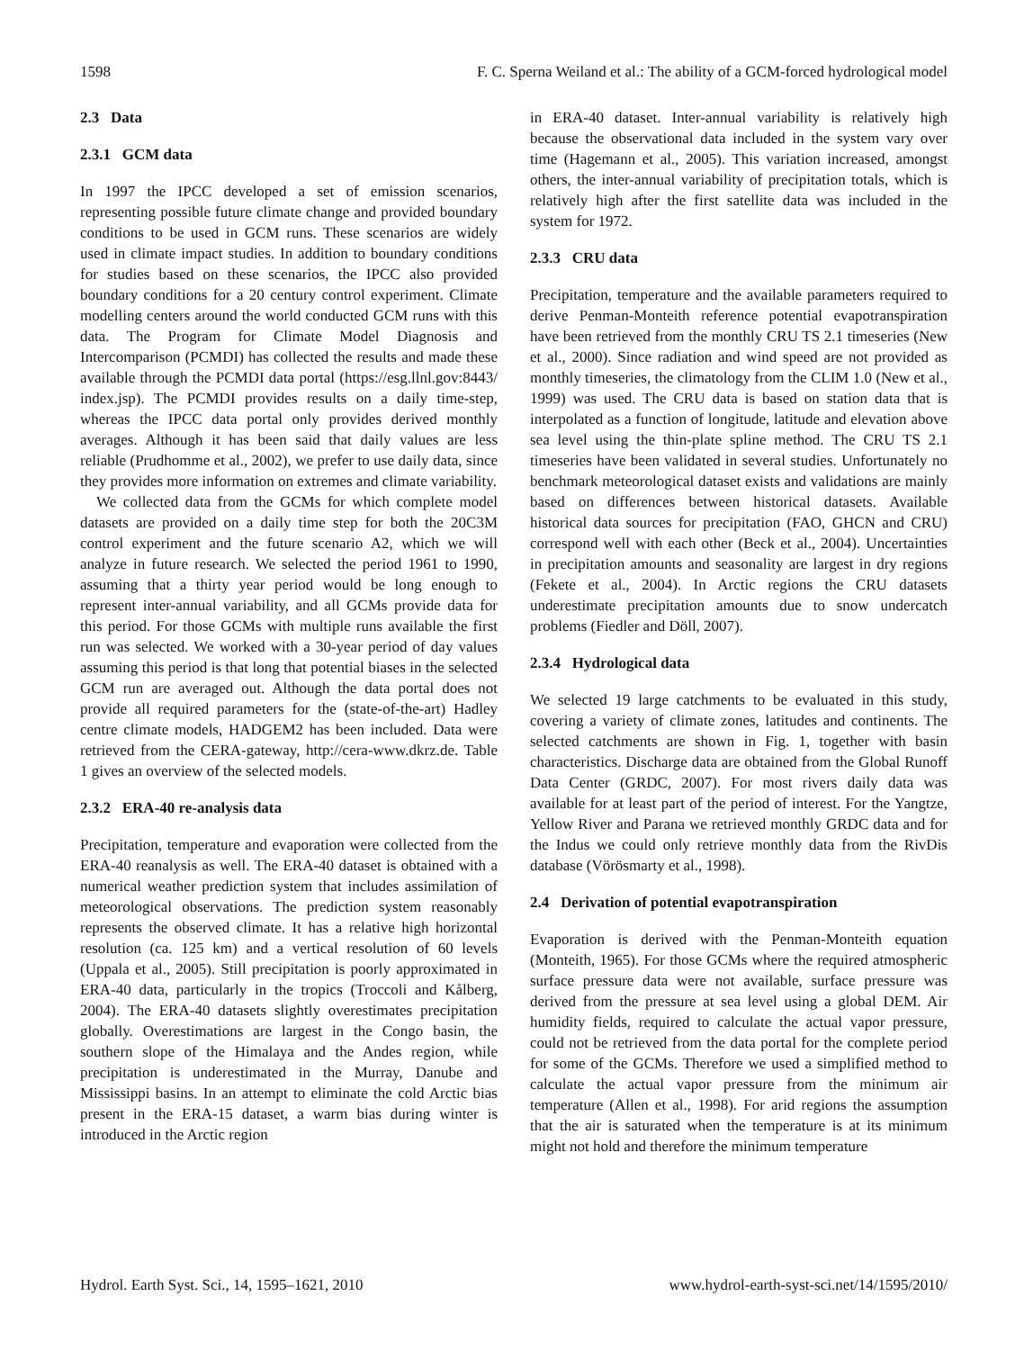1598 F. C. Sperna Weiland et al.: The ability of a GCM-forced hydrological model
2.3 Data
2.3.1 GCM data
In 1997 the IPCC developed a set of emission scenarios, representing possible future climate change and provided boundary conditions to be used in GCM runs. These scenarios are widely used in climate impact studies. In addition to boundary conditions for studies based on these scenarios, the IPCC also provided boundary conditions for a 20 century control experiment. Climate modelling centers around the world conducted GCM runs with this data. The Program for Climate Model Diagnosis and Intercomparison (PCMDI) has collected the results and made these available through the PCMDI data portal (https://esg.llnl.gov:8443/ index.jsp). The PCMDI provides results on a daily time-step, whereas the IPCC data portal only provides derived monthly averages. Although it has been said that daily values are less reliable (Prudhomme et al., 2002), we prefer to use daily data, since they provides more information on extremes and climate variability.
We collected data from the GCMs for which complete model datasets are provided on a daily time step for both the 20C3M control experiment and the future scenario A2, which we will analyze in future research. We selected the period 1961 to 1990, assuming that a thirty year period would be long enough to represent inter-annual variability, and all GCMs provide data for this period. For those GCMs with multiple runs available the first run was selected. We worked with a 30-year period of day values assuming this period is that long that potential biases in the selected GCM run are averaged out. Although the data portal does not provide all required parameters for the (state-of-the-art) Hadley centre climate models, HADGEM2 has been included. Data were retrieved from the CERA-gateway, http://cera-www.dkrz.de. Table 1 gives an overview of the selected models.
2.3.2 ERA-40 re-analysis data
Precipitation, temperature and evaporation were collected from the ERA-40 reanalysis as well. The ERA-40 dataset is obtained with a numerical weather prediction system that includes assimilation of meteorological observations. The prediction system reasonably represents the observed climate. It has a relative high horizontal resolution (ca. 125 km) and a vertical resolution of 60 levels (Uppala et al., 2005). Still precipitation is poorly approximated in ERA-40 data, particularly in the tropics (Troccoli and Kålberg, 2004). The ERA-40 datasets slightly overestimates precipitation globally. Overestimations are largest in the Congo basin, the southern slope of the Himalaya and the Andes region, while precipitation is underestimated in the Murray, Danube and Mississippi basins. In an attempt to eliminate the cold Arctic bias present in the ERA-15 dataset, a warm bias during winter is introduced in the Arctic region
in ERA-40 dataset. Inter-annual variability is relatively high because the observational data included in the system vary over time (Hagemann et al., 2005). This variation increased, amongst others, the inter-annual variability of precipitation totals, which is relatively high after the first satellite data was included in the system for 1972.
2.3.3 CRU data
Precipitation, temperature and the available parameters required to derive Penman-Monteith reference potential evapotranspiration have been retrieved from the monthly CRU TS 2.1 timeseries (New et al., 2000). Since radiation and wind speed are not provided as monthly timeseries, the climatology from the CLIM 1.0 (New et al., 1999) was used. The CRU data is based on station data that is interpolated as a function of longitude, latitude and elevation above sea level using the thin-plate spline method. The CRU TS 2.1 timeseries have been validated in several studies. Unfortunately no benchmark meteorological dataset exists and validations are mainly based on differences between historical datasets. Available historical data sources for precipitation (FAO, GHCN and CRU) correspond well with each other (Beck et al., 2004). Uncertainties in precipitation amounts and seasonality are largest in dry regions (Fekete et al., 2004). In Arctic regions the CRU datasets underestimate precipitation amounts due to snow undercatch problems (Fiedler and Döll, 2007).
2.3.4 Hydrological data
We selected 19 large catchments to be evaluated in this study, covering a variety of climate zones, latitudes and continents. The selected catchments are shown in Fig. 1, together with basin characteristics. Discharge data are obtained from the Global Runoff Data Center (GRDC, 2007). For most rivers daily data was available for at least part of the period of interest. For the Yangtze, Yellow River and Parana we retrieved monthly GRDC data and for the Indus we could only retrieve monthly data from the RivDis database (Vörösmarty et al., 1998).
2.4 Derivation of potential evapotranspiration
Evaporation is derived with the Penman-Monteith equation (Monteith, 1965). For those GCMs where the required atmospheric surface pressure data were not available, surface pressure was derived from the pressure at sea level using a global DEM. Air humidity fields, required to calculate the actual vapor pressure, could not be retrieved from the data portal for the complete period for some of the GCMs. Therefore we used a simplified method to calculate the actual vapor pressure from the minimum air temperature (Allen et al., 1998). For arid regions the assumption that the air is saturated when the temperature is at its minimum might not hold and therefore the minimum temperature
Hydrol. Earth Syst. Sci., 14, 1595–1621, 2010 www.hydrol-earth-syst-sci.net/14/1595/2010/